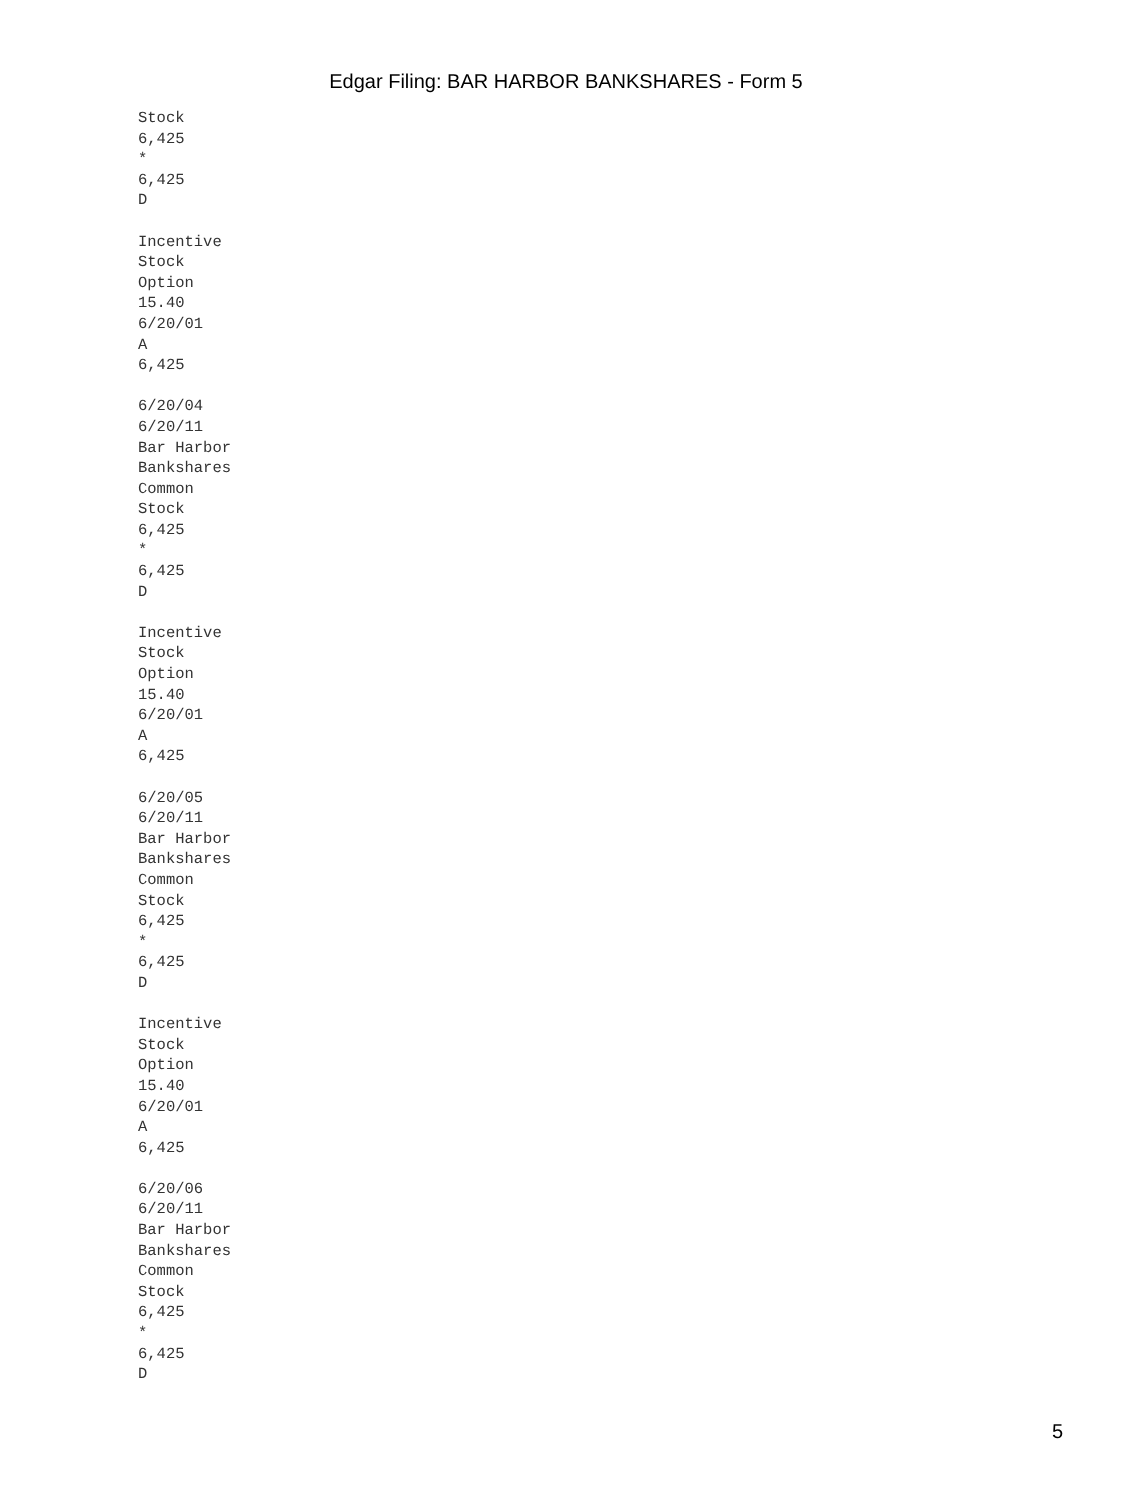Edgar Filing: BAR HARBOR BANKSHARES - Form 5
Stock 6,425 * 6,425 D Incentive Stock Option 15.40 6/20/01 A 6,425 6/20/04 6/20/11 Bar Harbor Bankshares Common Stock 6,425 * 6,425 D Incentive Stock Option 15.40 6/20/01 A 6,425 6/20/05 6/20/11 Bar Harbor Bankshares Common Stock 6,425 * 6,425 D Incentive Stock Option 15.40 6/20/01 A 6,425 6/20/06 6/20/11 Bar Harbor Bankshares Common Stock 6,425 * 6,425 D
5